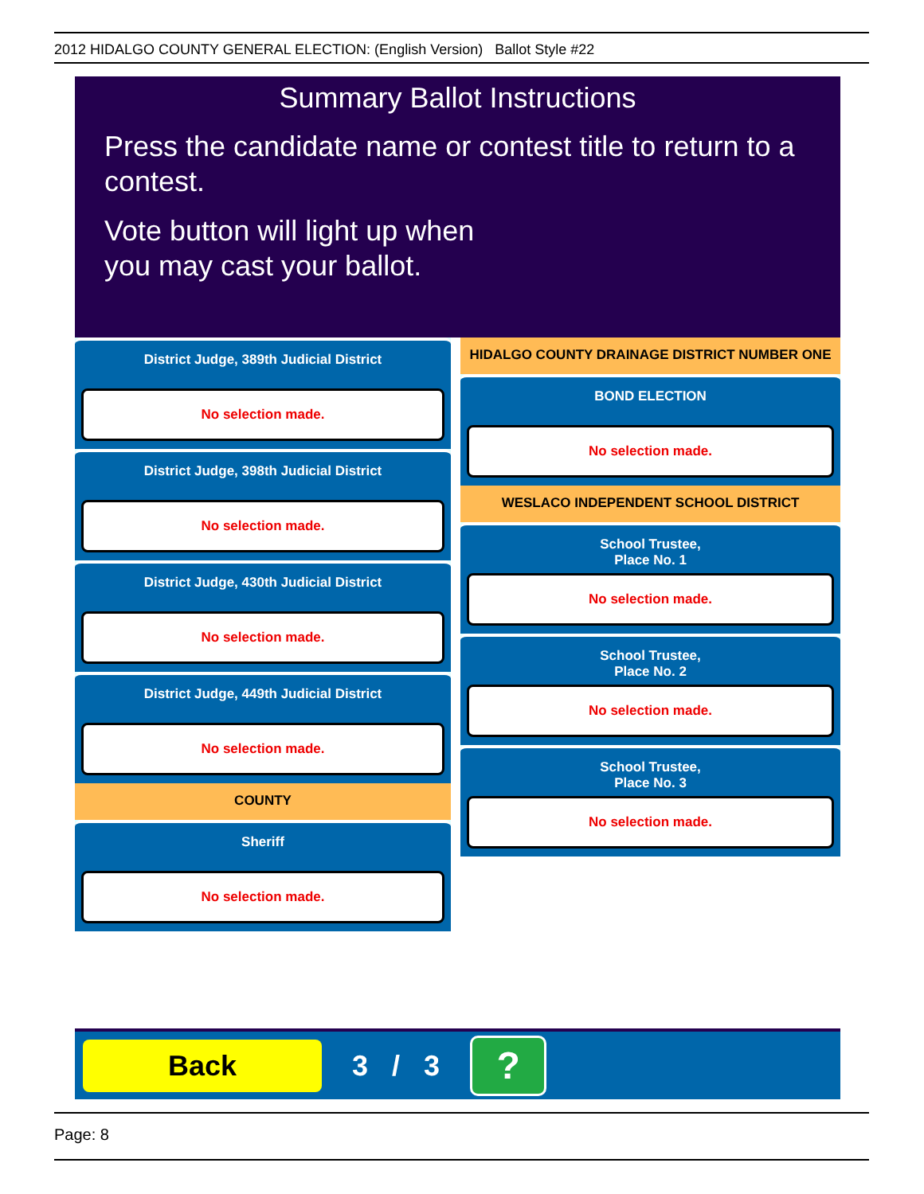2012 HIDALGO COUNTY GENERAL ELECTION: (English Version) Ballot Style #22
Summary Ballot Instructions
Press the candidate name or contest title to return to a contest.
Vote button will light up when
you may cast your ballot.
District Judge, 389th Judicial District
No selection made.
District Judge, 398th Judicial District
No selection made.
District Judge, 430th Judicial District
No selection made.
District Judge, 449th Judicial District
No selection made.
COUNTY
Sheriff
No selection made.
HIDALGO COUNTY DRAINAGE DISTRICT NUMBER ONE
BOND ELECTION
No selection made.
WESLACO INDEPENDENT SCHOOL DISTRICT
School Trustee,
Place No. 1
No selection made.
School Trustee,
Place No. 2
No selection made.
School Trustee,
Place No. 3
No selection made.
Back
3 / 3
?
Page: 8